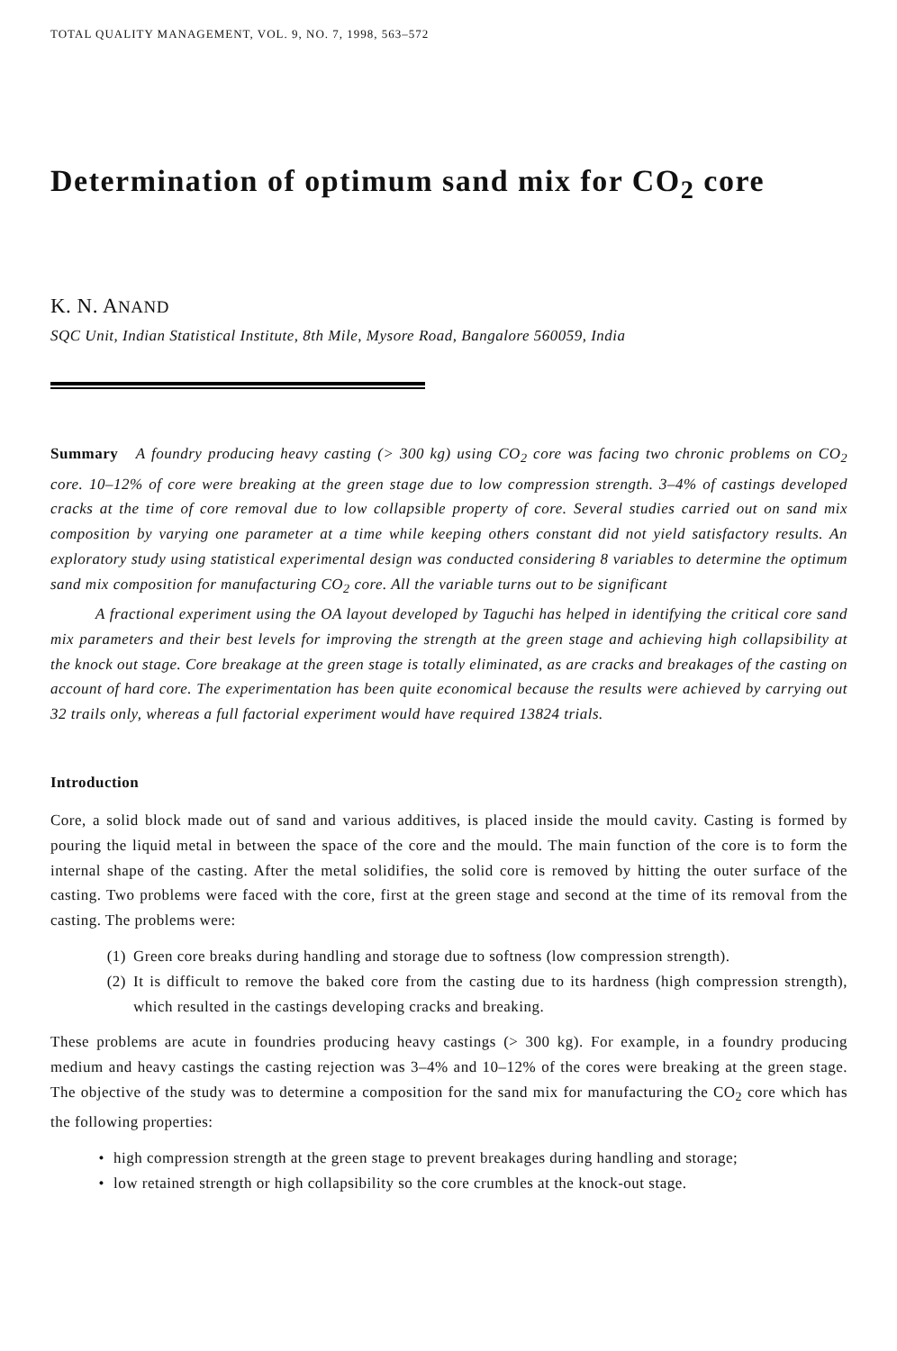TOTAL QUALITY MANAGEMENT, VOL. 9, NO. 7, 1998, 563–572
Determination of optimum sand mix for CO<sub>2</sub> core
K. N. ANAND
SQC Unit, Indian Statistical Institute, 8th Mile, Mysore Road, Bangalore 560059, India
Summary A foundry producing heavy casting (> 300 kg) using CO<sub>2</sub> core was facing two chronic problems on CO<sub>2</sub> core. 10–12% of core were breaking at the green stage due to low compression strength. 3–4% of castings developed cracks at the time of core removal due to low collapsible property of core. Several studies carried out on sand mix composition by varying one parameter at a time while keeping others constant did not yield satisfactory results. An exploratory study using statistical experimental design was conducted considering 8 variables to determine the optimum sand mix composition for manufacturing CO<sub>2</sub> core. All the variable turns out to be significant
A fractional experiment using the OA layout developed by Taguchi has helped in identifying the critical core sand mix parameters and their best levels for improving the strength at the green stage and achieving high collapsibility at the knock out stage. Core breakage at the green stage is totally eliminated, as are cracks and breakages of the casting on account of hard core. The experimentation has been quite economical because the results were achieved by carrying out 32 trails only, whereas a full factorial experiment would have required 13824 trials.
Introduction
Core, a solid block made out of sand and various additives, is placed inside the mould cavity. Casting is formed by pouring the liquid metal in between the space of the core and the mould. The main function of the core is to form the internal shape of the casting. After the metal solidifies, the solid core is removed by hitting the outer surface of the casting. Two problems were faced with the core, first at the green stage and second at the time of its removal from the casting. The problems were:
(1) Green core breaks during handling and storage due to softness (low compression strength).
(2) It is difficult to remove the baked core from the casting due to its hardness (high compression strength), which resulted in the castings developing cracks and breaking.
These problems are acute in foundries producing heavy castings (> 300 kg). For example, in a foundry producing medium and heavy castings the casting rejection was 3–4% and 10–12% of the cores were breaking at the green stage. The objective of the study was to determine a composition for the sand mix for manufacturing the CO<sub>2</sub> core which has the following properties:
• high compression strength at the green stage to prevent breakages during handling and storage;
• low retained strength or high collapsibility so the core crumbles at the knock-out stage.